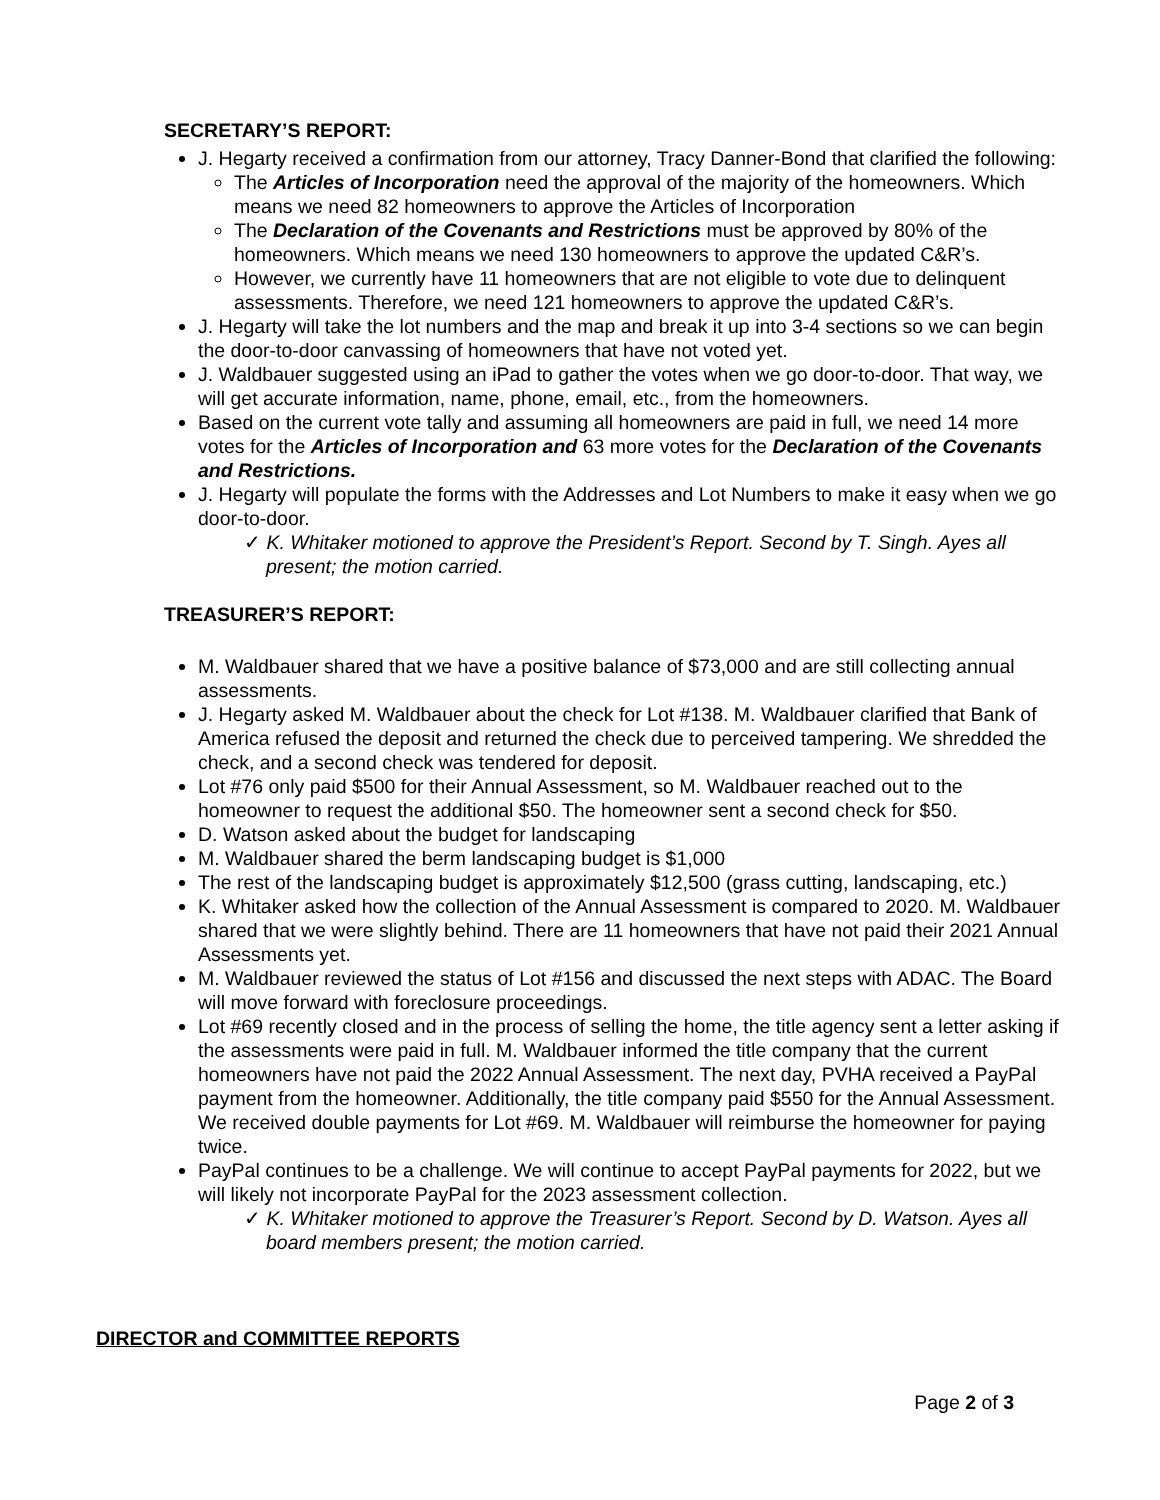SECRETARY’S REPORT:
J. Hegarty received a confirmation from our attorney, Tracy Danner-Bond that clarified the following:
The Articles of Incorporation need the approval of the majority of the homeowners. Which means we need 82 homeowners to approve the Articles of Incorporation
The Declaration of the Covenants and Restrictions must be approved by 80% of the homeowners. Which means we need 130 homeowners to approve the updated C&R’s.
However, we currently have 11 homeowners that are not eligible to vote due to delinquent assessments. Therefore, we need 121 homeowners to approve the updated C&R’s.
J. Hegarty will take the lot numbers and the map and break it up into 3-4 sections so we can begin the door-to-door canvassing of homeowners that have not voted yet.
J. Waldbauer suggested using an iPad to gather the votes when we go door-to-door. That way, we will get accurate information, name, phone, email, etc., from the homeowners.
Based on the current vote tally and assuming all homeowners are paid in full, we need 14 more votes for the Articles of Incorporation and 63 more votes for the Declaration of the Covenants and Restrictions.
J. Hegarty will populate the forms with the Addresses and Lot Numbers to make it easy when we go door-to-door.
✓ K. Whitaker motioned to approve the President’s Report. Second by T. Singh. Ayes all present; the motion carried.
TREASURER’S REPORT:
M. Waldbauer shared that we have a positive balance of $73,000 and are still collecting annual assessments.
J. Hegarty asked M. Waldbauer about the check for Lot #138. M. Waldbauer clarified that Bank of America refused the deposit and returned the check due to perceived tampering. We shredded the check, and a second check was tendered for deposit.
Lot #76 only paid $500 for their Annual Assessment, so M. Waldbauer reached out to the homeowner to request the additional $50. The homeowner sent a second check for $50.
D. Watson asked about the budget for landscaping
M. Waldbauer shared the berm landscaping budget is $1,000
The rest of the landscaping budget is approximately $12,500 (grass cutting, landscaping, etc.)
K. Whitaker asked how the collection of the Annual Assessment is compared to 2020. M. Waldbauer shared that we were slightly behind. There are 11 homeowners that have not paid their 2021 Annual Assessments yet.
M. Waldbauer reviewed the status of Lot #156 and discussed the next steps with ADAC. The Board will move forward with foreclosure proceedings.
Lot #69 recently closed and in the process of selling the home, the title agency sent a letter asking if the assessments were paid in full. M. Waldbauer informed the title company that the current homeowners have not paid the 2022 Annual Assessment. The next day, PVHA received a PayPal payment from the homeowner. Additionally, the title company paid $550 for the Annual Assessment. We received double payments for Lot #69. M. Waldbauer will reimburse the homeowner for paying twice.
PayPal continues to be a challenge. We will continue to accept PayPal payments for 2022, but we will likely not incorporate PayPal for the 2023 assessment collection.
✓ K. Whitaker motioned to approve the Treasurer’s Report. Second by D. Watson. Ayes all board members present; the motion carried.
DIRECTOR and COMMITTEE REPORTS
Page 2 of 3